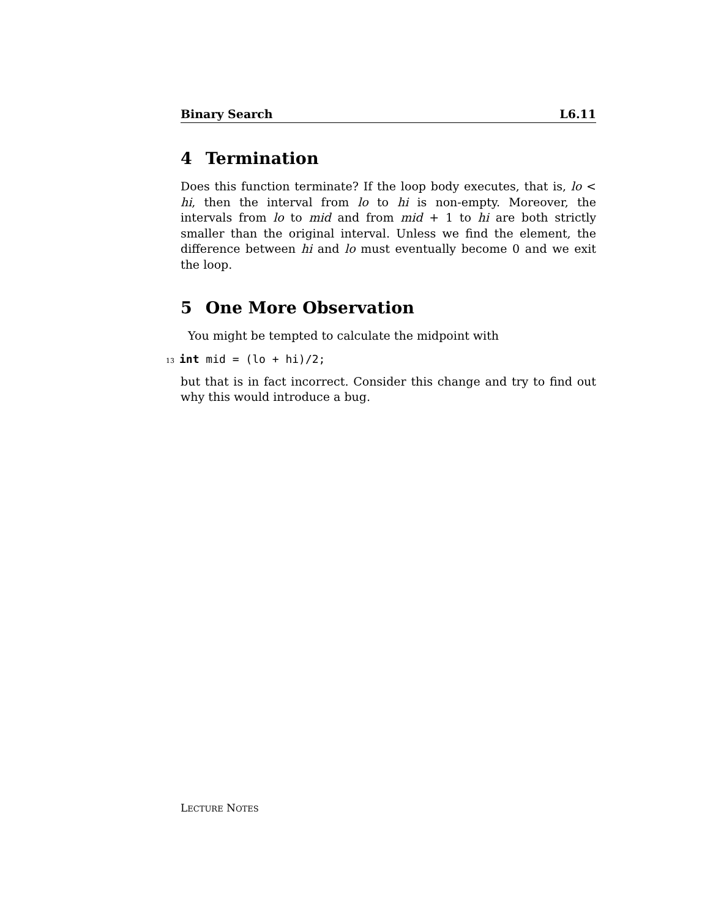Binary Search L6.11
4 Termination
Does this function terminate? If the loop body executes, that is, lo < hi, then the interval from lo to hi is non-empty. Moreover, the intervals from lo to mid and from mid + 1 to hi are both strictly smaller than the original interval. Unless we find the element, the difference between hi and lo must eventually become 0 and we exit the loop.
5 One More Observation
You might be tempted to calculate the midpoint with
13 int mid = (lo + hi)/2;
but that is in fact incorrect. Consider this change and try to find out why this would introduce a bug.
LECTURE NOTES